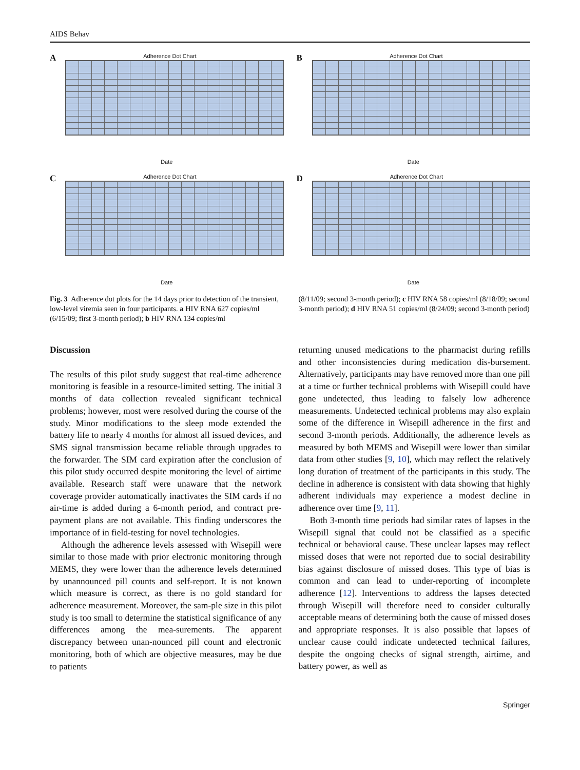AIDS Behav
A
Adherence Dot Chart
Date
B
Adherence Dot Chart
Date
C
Adherence Dot Chart
Date
D
Adherence Dot Chart
Date
Fig. 3 Adherence dot plots for the 14 days prior to detection of the transient, low-level viremia seen in four participants. a HIV RNA 627 copies/ml (6/15/09; first 3-month period); b HIV RNA 134 copies/ml
(8/11/09; second 3-month period); c HIV RNA 58 copies/ml (8/18/09; second 3-month period); d HIV RNA 51 copies/ml (8/24/09; second 3-month period)
Discussion
The results of this pilot study suggest that real-time adherence monitoring is feasible in a resource-limited setting. The initial 3 months of data collection revealed significant technical problems; however, most were resolved during the course of the study. Minor modifications to the sleep mode extended the battery life to nearly 4 months for almost all issued devices, and SMS signal transmission became reliable through upgrades to the forwarder. The SIM card expiration after the conclusion of this pilot study occurred despite monitoring the level of airtime available. Research staff were unaware that the network coverage provider automatically inactivates the SIM cards if no air-time is added during a 6-month period, and contract pre-payment plans are not available. This finding underscores the importance of in field-testing for novel technologies.
Although the adherence levels assessed with Wisepill were similar to those made with prior electronic monitoring through MEMS, they were lower than the adherence levels determined by unannounced pill counts and self-report. It is not known which measure is correct, as there is no gold standard for adherence measurement. Moreover, the sam-ple size in this pilot study is too small to determine the statistical significance of any differences among the mea-surements. The apparent discrepancy between unan-nounced pill count and electronic monitoring, both of which are objective measures, may be due to patients
returning unused medications to the pharmacist during refills and other inconsistencies during medication dis-bursement. Alternatively, participants may have removed more than one pill at a time or further technical problems with Wisepill could have gone undetected, thus leading to falsely low adherence measurements. Undetected technical problems may also explain some of the difference in Wisepill adherence in the first and second 3-month periods. Additionally, the adherence levels as measured by both MEMS and Wisepill were lower than similar data from other studies [9, 10], which may reflect the relatively long duration of treatment of the participants in this study. The decline in adherence is consistent with data showing that highly adherent individuals may experience a modest decline in adherence over time [9, 11].
Both 3-month time periods had similar rates of lapses in the Wisepill signal that could not be classified as a specific technical or behavioral cause. These unclear lapses may reflect missed doses that were not reported due to social desirability bias against disclosure of missed doses. This type of bias is common and can lead to under-reporting of incomplete adherence [12]. Interventions to address the lapses detected through Wisepill will therefore need to consider culturally acceptable means of determining both the cause of missed doses and appropriate responses. It is also possible that lapses of unclear cause could indicate undetected technical failures, despite the ongoing checks of signal strength, airtime, and battery power, as well as
Springer